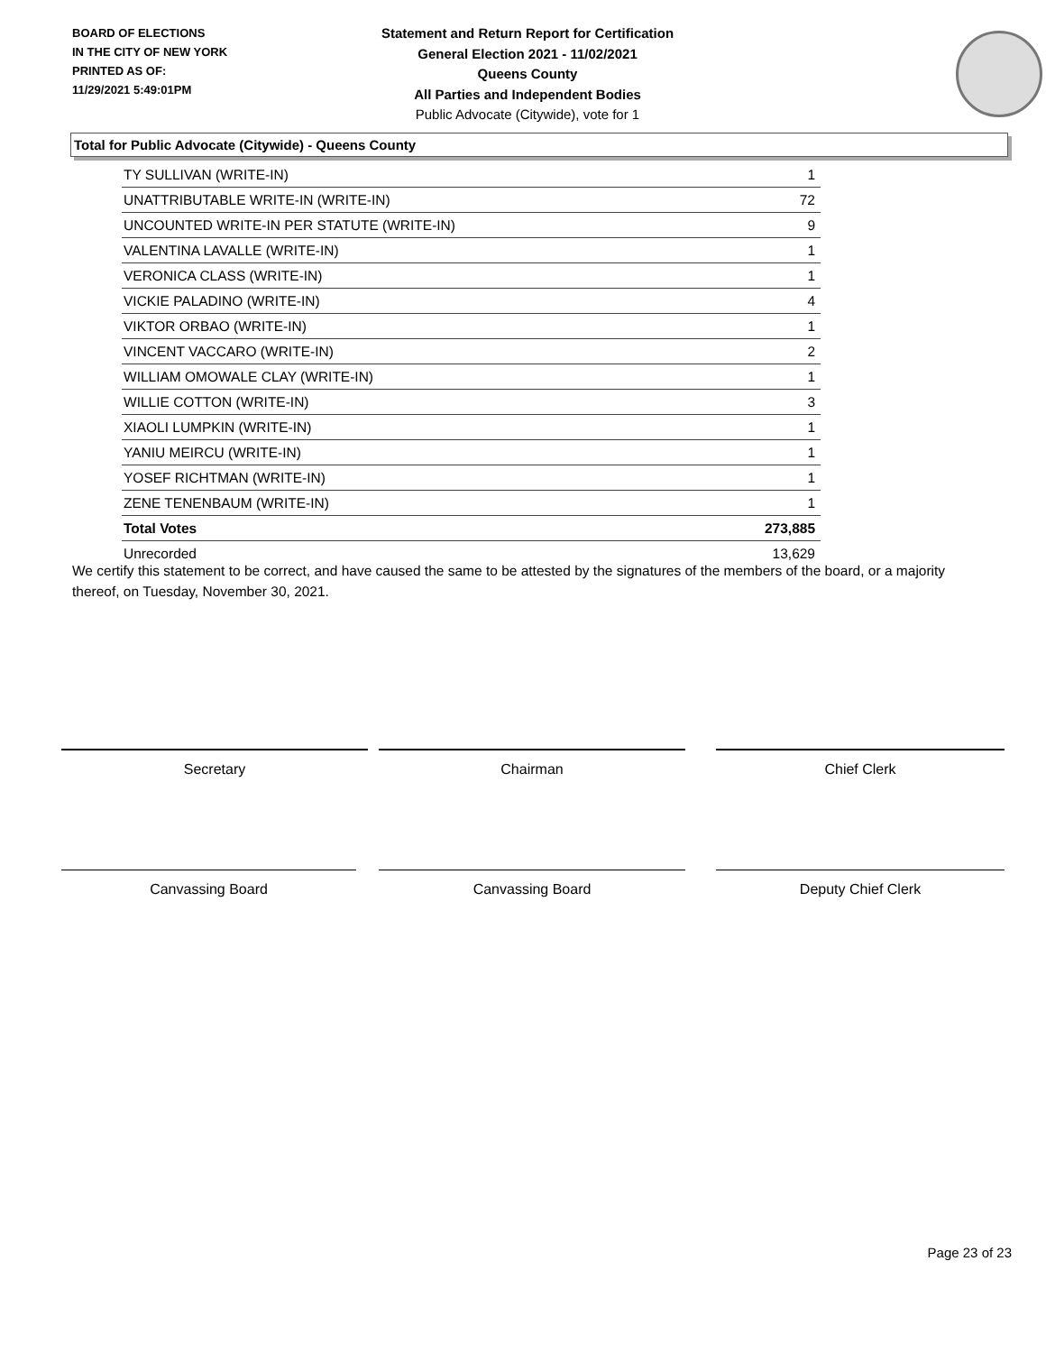BOARD OF ELECTIONS
IN THE CITY OF NEW YORK
PRINTED AS OF:
11/29/2021 5:49:01PM
Statement and Return Report for Certification
General Election 2021 - 11/02/2021
Queens County
All Parties and Independent Bodies
Public Advocate (Citywide), vote for 1
Total for Public Advocate (Citywide) - Queens County
| TY SULLIVAN (WRITE-IN) | 1 |
| UNATTRIBUTABLE WRITE-IN (WRITE-IN) | 72 |
| UNCOUNTED WRITE-IN PER STATUTE (WRITE-IN) | 9 |
| VALENTINA LAVALLE (WRITE-IN) | 1 |
| VERONICA CLASS (WRITE-IN) | 1 |
| VICKIE PALADINO (WRITE-IN) | 4 |
| VIKTOR ORBAO (WRITE-IN) | 1 |
| VINCENT VACCARO (WRITE-IN) | 2 |
| WILLIAM OMOWALE CLAY (WRITE-IN) | 1 |
| WILLIE COTTON (WRITE-IN) | 3 |
| XIAOLI LUMPKIN (WRITE-IN) | 1 |
| YANIU MEIRCU (WRITE-IN) | 1 |
| YOSEF RICHTMAN (WRITE-IN) | 1 |
| ZENE TENENBAUM (WRITE-IN) | 1 |
| Total Votes | 273,885 |
| Unrecorded | 13,629 |
We certify this statement to be correct, and have caused the same to be attested by the signatures of the members of the board, or a majority thereof, on Tuesday, November 30, 2021.
Secretary Chairman Chief Clerk
Canvassing Board Canvassing Board Deputy Chief Clerk
Page 23 of 23